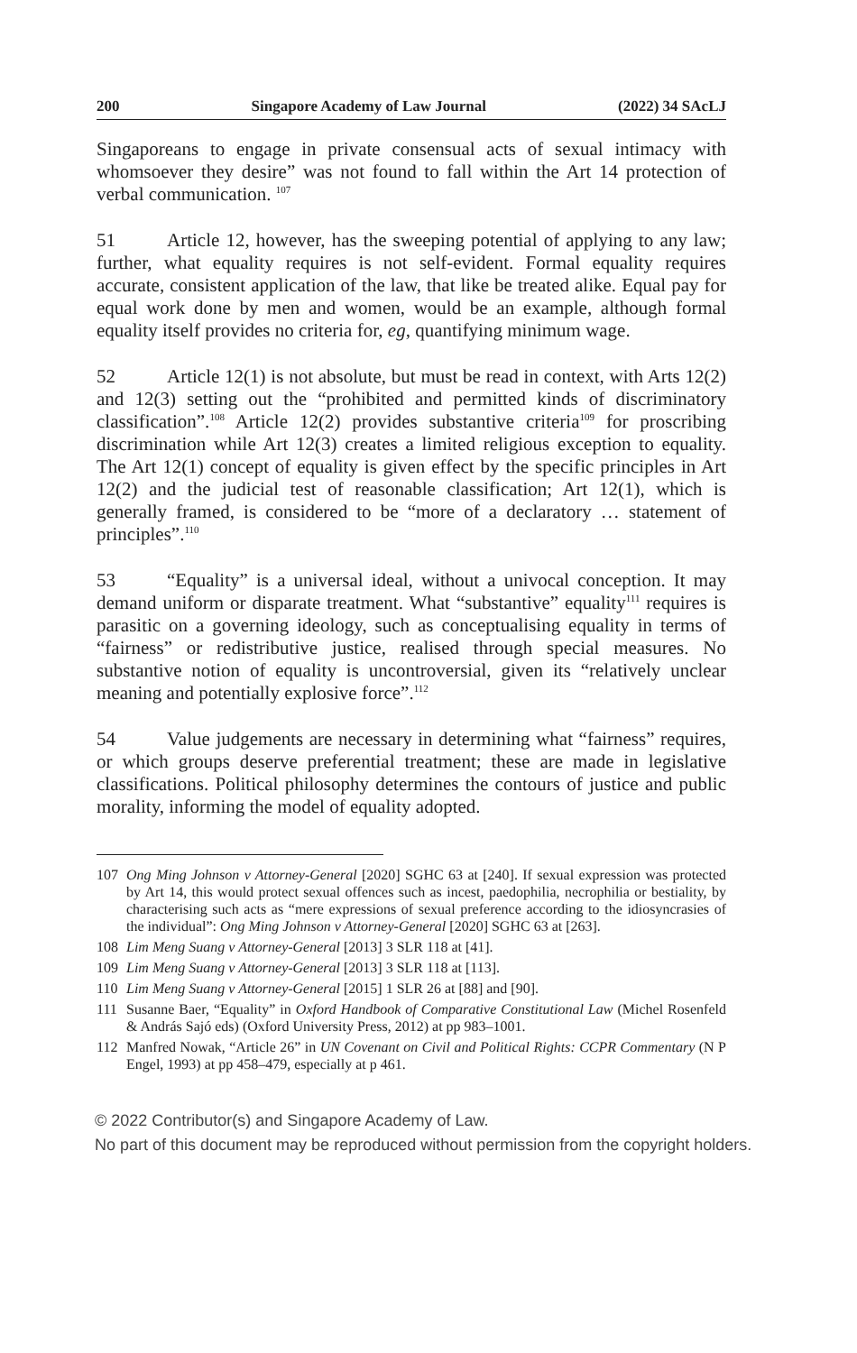200 Singapore Academy of Law Journal (2022) 34 SAcLJ
Singaporeans to engage in private consensual acts of sexual intimacy with whomsoever they desire” was not found to fall within the Art 14 protection of verbal communication. <sup>107</sup>
51 Article 12, however, has the sweeping potential of applying to any law; further, what equality requires is not self-evident. Formal equality requires accurate, consistent application of the law, that like be treated alike. Equal pay for equal work done by men and women, would be an example, although formal equality itself provides no criteria for, eg, quantifying minimum wage.
52 Article 12(1) is not absolute, but must be read in context, with Arts 12(2) and 12(3) setting out the “prohibited and permitted kinds of discriminatory classification”.<sup>108</sup> Article 12(2) provides substantive criteria<sup>109</sup> for proscribing discrimination while Art 12(3) creates a limited religious exception to equality. The Art 12(1) concept of equality is given effect by the specific principles in Art 12(2) and the judicial test of reasonable classification; Art 12(1), which is generally framed, is considered to be “more of a declaratory … statement of principles”.<sup>110</sup>
53 “Equality” is a universal ideal, without a univocal conception. It may demand uniform or disparate treatment. What “substantive” equality<sup>111</sup> requires is parasitic on a governing ideology, such as conceptualising equality in terms of “fairness” or redistributive justice, realised through special measures. No substantive notion of equality is uncontroversial, given its “relatively unclear meaning and potentially explosive force”.<sup>112</sup>
54 Value judgements are necessary in determining what “fairness” requires, or which groups deserve preferential treatment; these are made in legislative classifications. Political philosophy determines the contours of justice and public morality, informing the model of equality adopted.
107 Ong Ming Johnson v Attorney-General [2020] SGHC 63 at [240]. If sexual expression was protected by Art 14, this would protect sexual offences such as incest, paedophilia, necrophilia or bestiality, by characterising such acts as “mere expressions of sexual preference according to the idiosyncrasies of the individual”: Ong Ming Johnson v Attorney-General [2020] SGHC 63 at [263].
108 Lim Meng Suang v Attorney-General [2013] 3 SLR 118 at [41].
109 Lim Meng Suang v Attorney-General [2013] 3 SLR 118 at [113].
110 Lim Meng Suang v Attorney-General [2015] 1 SLR 26 at [88] and [90].
111 Susanne Baer, “Equality” in Oxford Handbook of Comparative Constitutional Law (Michel Rosenfeld & András Sajó eds) (Oxford University Press, 2012) at pp 983–1001.
112 Manfred Nowak, “Article 26” in UN Covenant on Civil and Political Rights: CCPR Commentary (N P Engel, 1993) at pp 458–479, especially at p 461.
© 2022 Contributor(s) and Singapore Academy of Law.
No part of this document may be reproduced without permission from the copyright holders.